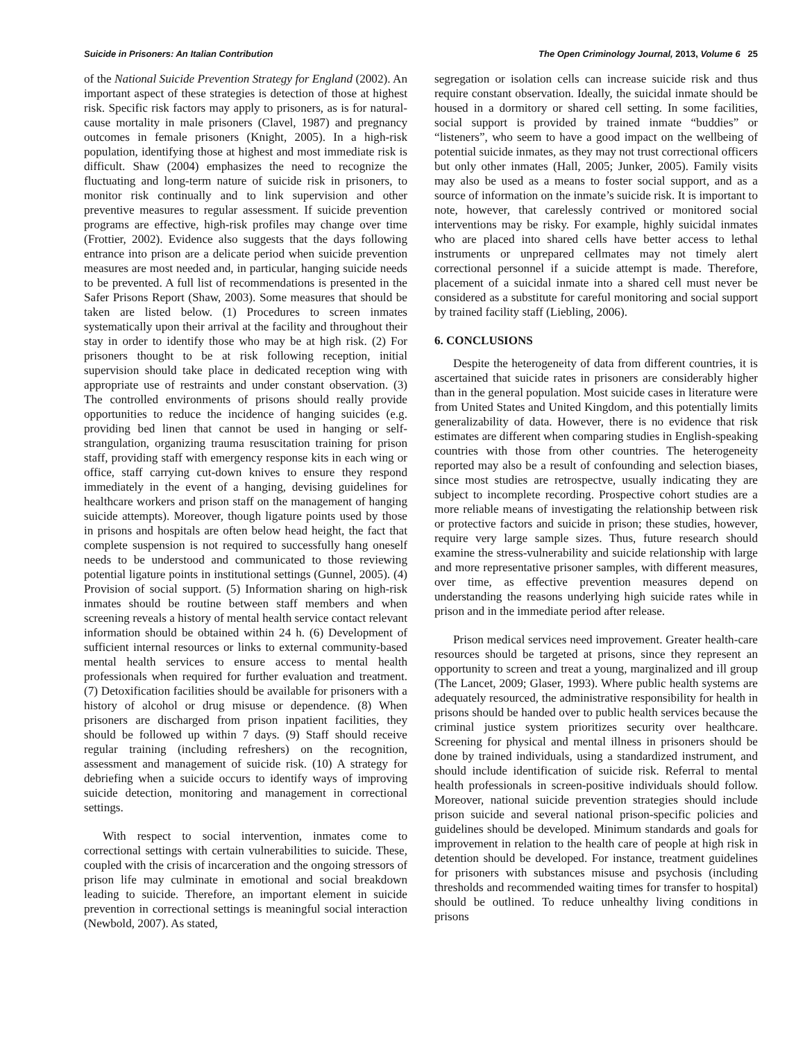Suicide in Prisoners: An Italian Contribution The Open Criminology Journal, 2013, Volume 6 25
of the National Suicide Prevention Strategy for England (2002). An important aspect of these strategies is detection of those at highest risk. Specific risk factors may apply to prisoners, as is for natural-cause mortality in male prisoners (Clavel, 1987) and pregnancy outcomes in female prisoners (Knight, 2005). In a high-risk population, identifying those at highest and most immediate risk is difficult. Shaw (2004) emphasizes the need to recognize the fluctuating and long-term nature of suicide risk in prisoners, to monitor risk continually and to link supervision and other preventive measures to regular assessment. If suicide prevention programs are effective, high-risk profiles may change over time (Frottier, 2002). Evidence also suggests that the days following entrance into prison are a delicate period when suicide prevention measures are most needed and, in particular, hanging suicide needs to be prevented. A full list of recommendations is presented in the Safer Prisons Report (Shaw, 2003). Some measures that should be taken are listed below. (1) Procedures to screen inmates systematically upon their arrival at the facility and throughout their stay in order to identify those who may be at high risk. (2) For prisoners thought to be at risk following reception, initial supervision should take place in dedicated reception wing with appropriate use of restraints and under constant observation. (3) The controlled environments of prisons should really provide opportunities to reduce the incidence of hanging suicides (e.g. providing bed linen that cannot be used in hanging or self-strangulation, organizing trauma resuscitation training for prison staff, providing staff with emergency response kits in each wing or office, staff carrying cut-down knives to ensure they respond immediately in the event of a hanging, devising guidelines for healthcare workers and prison staff on the management of hanging suicide attempts). Moreover, though ligature points used by those in prisons and hospitals are often below head height, the fact that complete suspension is not required to successfully hang oneself needs to be understood and communicated to those reviewing potential ligature points in institutional settings (Gunnel, 2005). (4) Provision of social support. (5) Information sharing on high-risk inmates should be routine between staff members and when screening reveals a history of mental health service contact relevant information should be obtained within 24 h. (6) Development of sufficient internal resources or links to external community-based mental health services to ensure access to mental health professionals when required for further evaluation and treatment. (7) Detoxification facilities should be available for prisoners with a history of alcohol or drug misuse or dependence. (8) When prisoners are discharged from prison inpatient facilities, they should be followed up within 7 days. (9) Staff should receive regular training (including refreshers) on the recognition, assessment and management of suicide risk. (10) A strategy for debriefing when a suicide occurs to identify ways of improving suicide detection, monitoring and management in correctional settings.
With respect to social intervention, inmates come to correctional settings with certain vulnerabilities to suicide. These, coupled with the crisis of incarceration and the ongoing stressors of prison life may culminate in emotional and social breakdown leading to suicide. Therefore, an important element in suicide prevention in correctional settings is meaningful social interaction (Newbold, 2007). As stated,
segregation or isolation cells can increase suicide risk and thus require constant observation. Ideally, the suicidal inmate should be housed in a dormitory or shared cell setting. In some facilities, social support is provided by trained inmate “buddies” or “listeners”, who seem to have a good impact on the wellbeing of potential suicide inmates, as they may not trust correctional officers but only other inmates (Hall, 2005; Junker, 2005). Family visits may also be used as a means to foster social support, and as a source of information on the inmate’s suicide risk. It is important to note, however, that carelessly contrived or monitored social interventions may be risky. For example, highly suicidal inmates who are placed into shared cells have better access to lethal instruments or unprepared cellmates may not timely alert correctional personnel if a suicide attempt is made. Therefore, placement of a suicidal inmate into a shared cell must never be considered as a substitute for careful monitoring and social support by trained facility staff (Liebling, 2006).
6. CONCLUSIONS
Despite the heterogeneity of data from different countries, it is ascertained that suicide rates in prisoners are considerably higher than in the general population. Most suicide cases in literature were from United States and United Kingdom, and this potentially limits generalizability of data. However, there is no evidence that risk estimates are different when comparing studies in English-speaking countries with those from other countries. The heterogeneity reported may also be a result of confounding and selection biases, since most studies are retrospectve, usually indicating they are subject to incomplete recording. Prospective cohort studies are a more reliable means of investigating the relationship between risk or protective factors and suicide in prison; these studies, however, require very large sample sizes. Thus, future research should examine the stress-vulnerability and suicide relationship with large and more representative prisoner samples, with different measures, over time, as effective prevention measures depend on understanding the reasons underlying high suicide rates while in prison and in the immediate period after release.
Prison medical services need improvement. Greater health-care resources should be targeted at prisons, since they represent an opportunity to screen and treat a young, marginalized and ill group (The Lancet, 2009; Glaser, 1993). Where public health systems are adequately resourced, the administrative responsibility for health in prisons should be handed over to public health services because the criminal justice system prioritizes security over healthcare. Screening for physical and mental illness in prisoners should be done by trained individuals, using a standardized instrument, and should include identification of suicide risk. Referral to mental health professionals in screen-positive individuals should follow. Moreover, national suicide prevention strategies should include prison suicide and several national prison-specific policies and guidelines should be developed. Minimum standards and goals for improvement in relation to the health care of people at high risk in detention should be developed. For instance, treatment guidelines for prisoners with substances misuse and psychosis (including thresholds and recommended waiting times for transfer to hospital) should be outlined. To reduce unhealthy living conditions in prisons